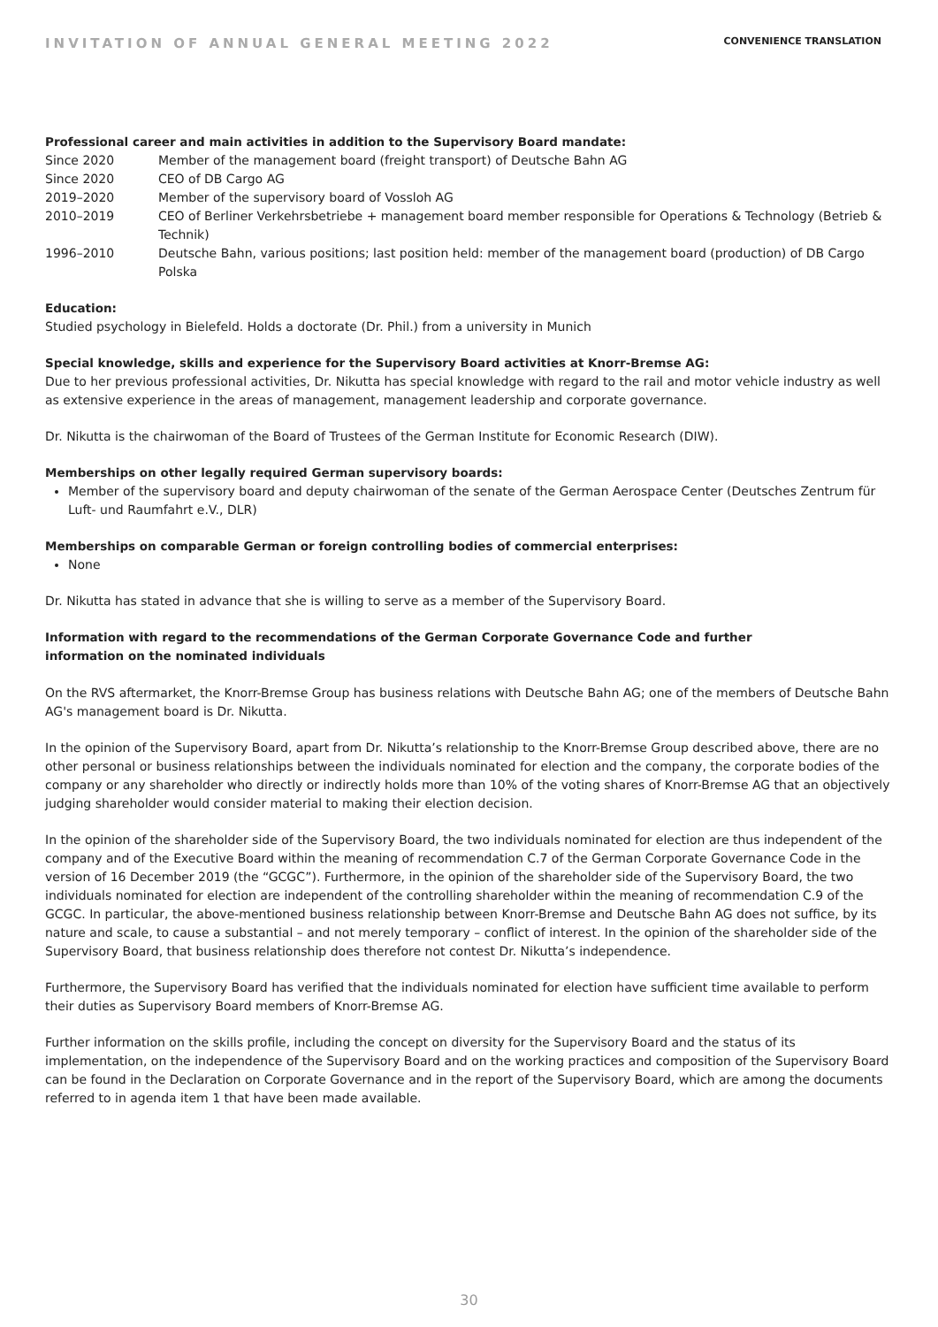INVITATION OF ANNUAL GENERAL MEETING 2022 CONVENIENCE TRANSLATION
Professional career and main activities in addition to the Supervisory Board mandate:
Since 2020 Member of the management board (freight transport) of Deutsche Bahn AG
Since 2020 CEO of DB Cargo AG
2019–2020 Member of the supervisory board of Vossloh AG
2010–2019 CEO of Berliner Verkehrsbetriebe + management board member responsible for Operations & Technology (Betrieb & Technik)
1996–2010 Deutsche Bahn, various positions; last position held: member of the management board (production) of DB Cargo Polska
Education:
Studied psychology in Bielefeld. Holds a doctorate (Dr. Phil.) from a university in Munich
Special knowledge, skills and experience for the Supervisory Board activities at Knorr-Bremse AG:
Due to her previous professional activities, Dr. Nikutta has special knowledge with regard to the rail and motor vehicle industry as well as extensive experience in the areas of management, management leadership and corporate governance.
Dr. Nikutta is the chairwoman of the Board of Trustees of the German Institute for Economic Research (DIW).
Memberships on other legally required German supervisory boards:
Member of the supervisory board and deputy chairwoman of the senate of the German Aerospace Center (Deutsches Zentrum für Luft- und Raumfahrt e.V., DLR)
Memberships on comparable German or foreign controlling bodies of commercial enterprises:
None
Dr. Nikutta has stated in advance that she is willing to serve as a member of the Supervisory Board.
Information with regard to the recommendations of the German Corporate Governance Code and further
information on the nominated individuals
On the RVS aftermarket, the Knorr-Bremse Group has business relations with Deutsche Bahn AG; one of the members of Deutsche Bahn AG's management board is Dr. Nikutta.
In the opinion of the Supervisory Board, apart from Dr. Nikutta’s relationship to the Knorr-Bremse Group described above, there are no other personal or business relationships between the individuals nominated for election and the company, the corporate bodies of the company or any shareholder who directly or indirectly holds more than 10% of the voting shares of Knorr-Bremse AG that an objectively judging shareholder would consider material to making their election decision.
In the opinion of the shareholder side of the Supervisory Board, the two individuals nominated for election are thus independent of the company and of the Executive Board within the meaning of recommendation C.7 of the German Corporate Governance Code in the version of 16 December 2019 (the “GCGC”). Furthermore, in the opinion of the shareholder side of the Supervisory Board, the two individuals nominated for election are independent of the controlling shareholder within the meaning of recommendation C.9 of the GCGC. In particular, the above-mentioned business relationship between Knorr-Bremse and Deutsche Bahn AG does not suffice, by its nature and scale, to cause a substantial – and not merely temporary – conflict of interest. In the opinion of the shareholder side of the Supervisory Board, that business relationship does therefore not contest Dr. Nikutta’s independence.
Furthermore, the Supervisory Board has verified that the individuals nominated for election have sufficient time available to perform their duties as Supervisory Board members of Knorr-Bremse AG.
Further information on the skills profile, including the concept on diversity for the Supervisory Board and the status of its implementation, on the independence of the Supervisory Board and on the working practices and composition of the Supervisory Board can be found in the Declaration on Corporate Governance and in the report of the Supervisory Board, which are among the documents referred to in agenda item 1 that have been made available.
30